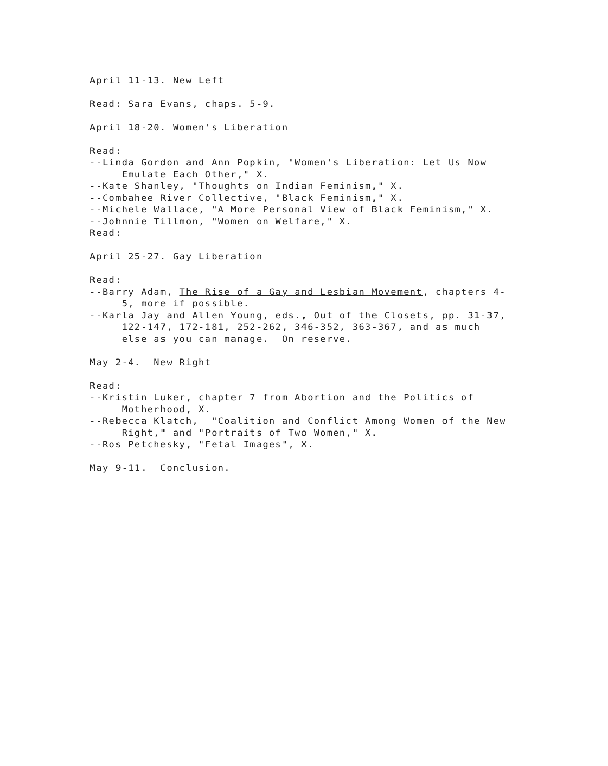April 11-13. New Left
Read: Sara Evans, chaps. 5-9.
April 18-20. Women's Liberation
Read:
--Linda Gordon and Ann Popkin, "Women's Liberation: Let Us Now
Emulate Each Other," X.
--Kate Shanley, "Thoughts on Indian Feminism," X.
--Combahee River Collective, "Black Feminism," X.
--Michele Wallace, "A More Personal View of Black Feminism," X.
--Johnnie Tillmon, "Women on Welfare," X.
Read:
April 25-27. Gay Liberation
Read:
--Barry Adam, The Rise of a Gay and Lesbian Movement, chapters 4-
5, more if possible.
--Karla Jay and Allen Young, eds., Out of the Closets, pp. 31-37,
122-147, 172-181, 252-262, 346-352, 363-367, and as much
else as you can manage. On reserve.
May 2-4. New Right
Read:
--Kristin Luker, chapter 7 from Abortion and the Politics of
Motherhood, X.
--Rebecca Klatch, "Coalition and Conflict Among Women of the New
Right," and "Portraits of Two Women," X.
--Ros Petchesky, "Fetal Images", X.
May 9-11. Conclusion.